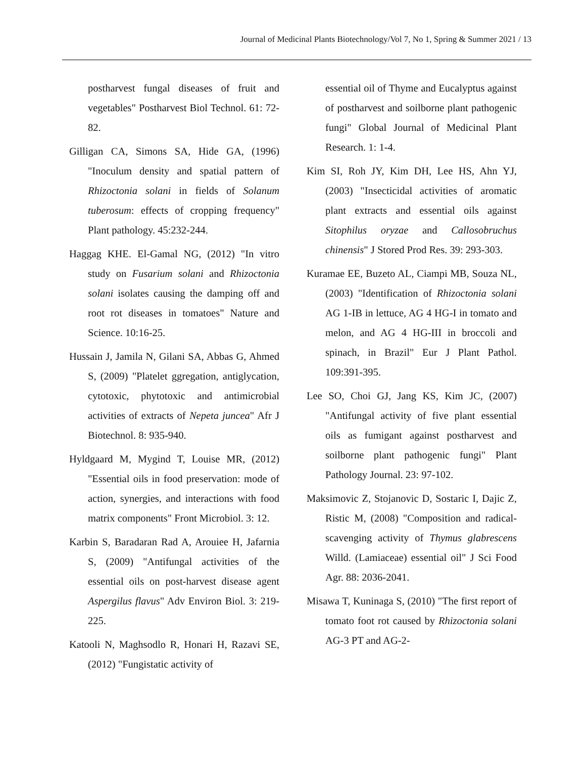Journal of Medicinal Plants Biotechnology/Vol 7, No 1, Spring & Summer 2021 / 13
postharvest fungal diseases of fruit and vegetables" Postharvest Biol Technol. 61: 72-82.
Gilligan CA, Simons SA, Hide GA, (1996) "Inoculum density and spatial pattern of Rhizoctonia solani in fields of Solanum tuberosum: effects of cropping frequency" Plant pathology. 45:232-244.
Haggag KHE. El-Gamal NG, (2012) "In vitro study on Fusarium solani and Rhizoctonia solani isolates causing the damping off and root rot diseases in tomatoes" Nature and Science. 10:16-25.
Hussain J, Jamila N, Gilani SA, Abbas G, Ahmed S, (2009) "Platelet ggregation, antiglycation, cytotoxic, phytotoxic and antimicrobial activities of extracts of Nepeta juncea" Afr J Biotechnol. 8: 935-940.
Hyldgaard M, Mygind T, Louise MR, (2012) "Essential oils in food preservation: mode of action, synergies, and interactions with food matrix components" Front Microbiol. 3: 12.
Karbin S, Baradaran Rad A, Arouiee H, Jafarnia S, (2009) "Antifungal activities of the essential oils on post-harvest disease agent Aspergilus flavus" Adv Environ Biol. 3: 219-225.
Katooli N, Maghsodlo R, Honari H, Razavi SE, (2012) "Fungistatic activity of
essential oil of Thyme and Eucalyptus against of postharvest and soilborne plant pathogenic fungi" Global Journal of Medicinal Plant Research. 1: 1-4.
Kim SI, Roh JY, Kim DH, Lee HS, Ahn YJ, (2003) "Insecticidal activities of aromatic plant extracts and essential oils against Sitophilus oryzae and Callosobruchus chinensis" J Stored Prod Res. 39: 293-303.
Kuramae EE, Buzeto AL, Ciampi MB, Souza NL, (2003) "Identification of Rhizoctonia solani AG 1-IB in lettuce, AG 4 HG-I in tomato and melon, and AG 4 HG-III in broccoli and spinach, in Brazil" Eur J Plant Pathol. 109:391-395.
Lee SO, Choi GJ, Jang KS, Kim JC, (2007) "Antifungal activity of five plant essential oils as fumigant against postharvest and soilborne plant pathogenic fungi" Plant Pathology Journal. 23: 97-102.
Maksimovic Z, Stojanovic D, Sostaric I, Dajic Z, Ristic M, (2008) "Composition and radical-scavenging activity of Thymus glabrescens Willd. (Lamiaceae) essential oil" J Sci Food Agr. 88: 2036-2041.
Misawa T, Kuninaga S, (2010) "The first report of tomato foot rot caused by Rhizoctonia solani AG-3 PT and AG-2-